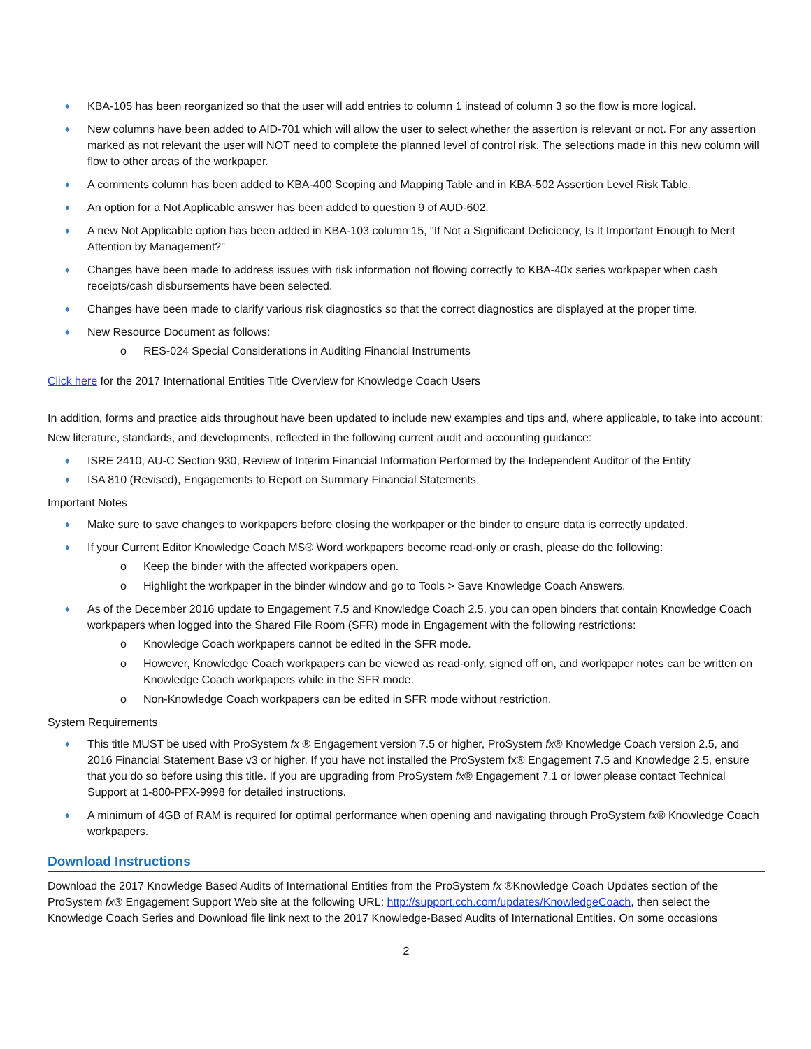♦ KBA-105 has been reorganized so that the user will add entries to column 1 instead of column 3 so the flow is more logical.
♦ New columns have been added to AID-701 which will allow the user to select whether the assertion is relevant or not. For any assertion marked as not relevant the user will NOT need to complete the planned level of control risk. The selections made in this new column will flow to other areas of the workpaper.
♦ A comments column has been added to KBA-400 Scoping and Mapping Table and in KBA-502 Assertion Level Risk Table.
♦ An option for a Not Applicable answer has been added to question 9 of AUD-602.
♦ A new Not Applicable option has been added in KBA-103 column 15, "If Not a Significant Deficiency, Is It Important Enough to Merit Attention by Management?"
♦ Changes have been made to address issues with risk information not flowing correctly to KBA-40x series workpaper when cash receipts/cash disbursements have been selected.
♦ Changes have been made to clarify various risk diagnostics so that the correct diagnostics are displayed at the proper time.
♦ New Resource Document as follows:
o RES-024 Special Considerations in Auditing Financial Instruments
Click here for the 2017 International Entities Title Overview for Knowledge Coach Users
In addition, forms and practice aids throughout have been updated to include new examples and tips and, where applicable, to take into account:
New literature, standards, and developments, reflected in the following current audit and accounting guidance:
♦ ISRE 2410, AU-C Section 930, Review of Interim Financial Information Performed by the Independent Auditor of the Entity
♦ ISA 810 (Revised), Engagements to Report on Summary Financial Statements
Important Notes
♦ Make sure to save changes to workpapers before closing the workpaper or the binder to ensure data is correctly updated.
♦ If your Current Editor Knowledge Coach MS® Word workpapers become read-only or crash, please do the following:
o Keep the binder with the affected workpapers open.
o Highlight the workpaper in the binder window and go to Tools > Save Knowledge Coach Answers.
♦ As of the December 2016 update to Engagement 7.5 and Knowledge Coach 2.5, you can open binders that contain Knowledge Coach workpapers when logged into the Shared File Room (SFR) mode in Engagement with the following restrictions:
o Knowledge Coach workpapers cannot be edited in the SFR mode.
o However, Knowledge Coach workpapers can be viewed as read-only, signed off on, and workpaper notes can be written on Knowledge Coach workpapers while in the SFR mode.
o Non-Knowledge Coach workpapers can be edited in SFR mode without restriction.
System Requirements
♦ This title MUST be used with ProSystem fx ® Engagement version 7.5 or higher, ProSystem fx® Knowledge Coach version 2.5, and 2016 Financial Statement Base v3 or higher. If you have not installed the ProSystem fx® Engagement 7.5 and Knowledge 2.5, ensure that you do so before using this title. If you are upgrading from ProSystem fx® Engagement 7.1 or lower please contact Technical Support at 1-800-PFX-9998 for detailed instructions.
♦ A minimum of 4GB of RAM is required for optimal performance when opening and navigating through ProSystem fx® Knowledge Coach workpapers.
Download Instructions
Download the 2017 Knowledge Based Audits of International Entities from the ProSystem fx ®Knowledge Coach Updates section of the ProSystem fx® Engagement Support Web site at the following URL: http://support.cch.com/updates/KnowledgeCoach, then select the Knowledge Coach Series and Download file link next to the 2017 Knowledge-Based Audits of International Entities. On some occasions
2